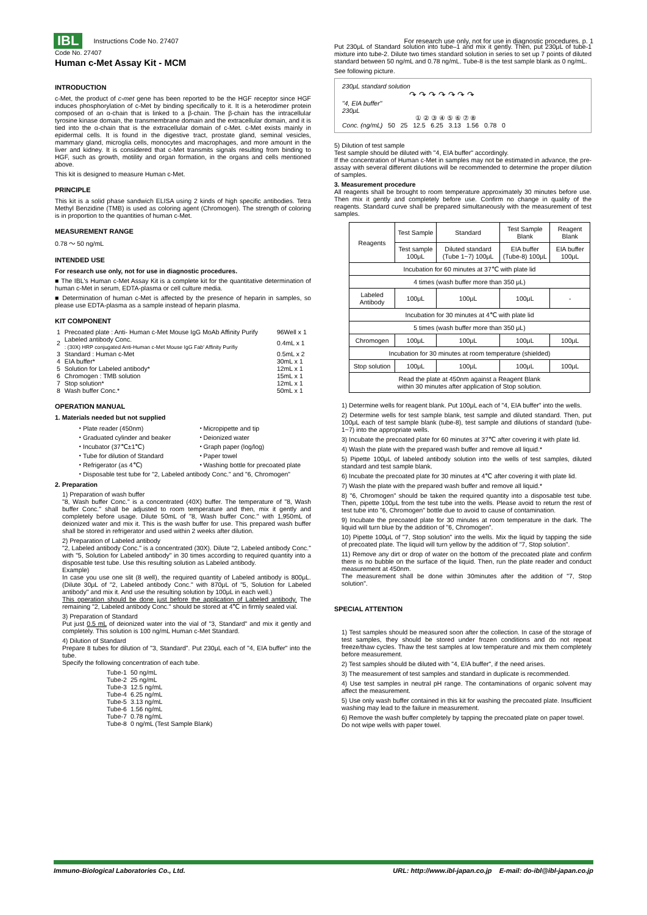IBL Instructions Code No. 27407 For research use only, not for use in diagnostic procedures. p. 1
Code No. 27407
Human c-Met Assay Kit - MCM
INTRODUCTION
c-Met, the product of c-met gene has been reported to be the HGF receptor since HGF induces phosphorylation of c-Met by binding specifically to it. It is a heterodimer protein composed of an α-chain that is linked to a β-chain. The β-chain has the intracellular tyrosine kinase domain, the transmembrane domain and the extracellular domain, and it is tied into the α-chain that is the extracellular domain of c-Met. c-Met exists mainly in epidermal cells. It is found in the digestive tract, prostate gland, seminal vesicles, mammary gland, microglia cells, monocytes and macrophages, and more amount in the liver and kidney. It is considered that c-Met transmits signals resulting from binding to HGF, such as growth, motility and organ formation, in the organs and cells mentioned above.
This kit is designed to measure Human c-Met.
PRINCIPLE
This kit is a solid phase sandwich ELISA using 2 kinds of high specific antibodies. Tetra Methyl Benzidine (TMB) is used as coloring agent (Chromogen). The strength of coloring is in proportion to the quantities of human c-Met.
MEASUREMENT RANGE
0.78 ～ 50 ng/mL
INTENDED USE
For research use only, not for use in diagnostic procedures.
■ The IBL's Human c-Met Assay Kit is a complete kit for the quantitative determination of human c-Met in serum, EDTA-plasma or cell culture media.
■ Determination of human c-Met is affected by the presence of heparin in samples, so please use EDTA-plasma as a sample instead of heparin plasma.
KIT COMPONENT
| 1 | Precoated plate : Anti- Human c-Met Mouse IgG MoAb Affinity Purify | 96Well x 1 |
| 2 | Labeled antibody Conc. : (30X) HRP conjugated Anti-Human c-Met Mouse IgG Fab' Affinity Purifiy | 0.4mL x 1 |
| 3 | Standard : Human c-Met | 0.5mL x 2 |
| 4 | EIA buffer* | 30mL x 1 |
| 5 | Solution for Labeled antibody* | 12mL x 1 |
| 6 | Chromogen : TMB solution | 15mL x 1 |
| 7 | Stop solution* | 12mL x 1 |
| 8 | Wash buffer Conc.* | 50mL x 1 |
OPERATION MANUAL
1. Materials needed but not supplied
・Plate reader (450nm)
・Graduated cylinder and beaker
・Incubator (37℃±1℃)
・Tube for dilution of Standard
・Refrigerator (as 4℃)
・Micropipette and tip
・Deionized water
・Graph paper (log/log)
・Paper towel
・Washing bottle for precoated plate
・Disposable test tube for "2, Labeled antibody Conc." and "6, Chromogen"
2. Preparation
1) Preparation of wash buffer
"8, Wash buffer Conc." is a concentrated (40X) buffer. The temperature of "8, Wash buffer Conc." shall be adjusted to room temperature and then, mix it gently and completely before usage. Dilute 50mL of "8, Wash buffer Conc." with 1,950mL of deionized water and mix it. This is the wash buffer for use. This prepared wash buffer shall be stored in refrigerator and used within 2 weeks after dilution.
2) Preparation of Labeled antibody
"2, Labeled antibody Conc." is a concentrated (30X). Dilute "2, Labeled antibody Conc." with "5, Solution for Labeled antibody" in 30 times according to required quantity into a disposable test tube. Use this resulting solution as Labeled antibody.
Example)
In case you use one slit (8 well), the required quantity of Labeled antibody is 800μL. (Dilute 30μL of "2, Labeled antibody Conc." with 870μL of "5, Solution for Labeled antibody" and mix it. And use the resulting solution by 100μL in each well.)
This operation should be done just before the application of Labeled antibody. The remaining "2, Labeled antibody Conc." should be stored at 4℃ in firmly sealed vial.
3) Preparation of Standard
Put just 0.5 mL of deionized water into the vial of "3, Standard" and mix it gently and completely. This solution is 100 ng/mL Human c-Met Standard.
4) Dilution of Standard
Prepare 8 tubes for dilution of "3, Standard". Put 230μL each of "4, EIA buffer" into the tube.
Specify the following concentration of each tube.
| Tube-1 | 50 ng/mL |
| Tube-2 | 25 ng/mL |
| Tube-3 | 12.5 ng/mL |
| Tube-4 | 6.25 ng/mL |
| Tube-5 | 3.13 ng/mL |
| Tube-6 | 1.56 ng/mL |
| Tube-7 | 0.78 ng/mL |
| Tube-8 | 0 ng/mL (Test Sample Blank) |
Put 230μL of Standard solution into tube–1 and mix it gently. Then, put 230μL of tube-1 mixture into tube-2. Dilute two times standard solution in series to set up 7 points of diluted standard between 50 ng/mL and 0.78 ng/mL. Tube-8 is the test sample blank as 0 ng/mL.
See following picture.
230μL standard solution
↷ ↷ ↷ ↷ ↷ ↷ ↷
"4, EIA buffer"
230μL
① ② ③ ④ ⑤ ⑥ ⑦ ⑧
Conc. (ng/mL) 50 25 12.5 6.25 3.13 1.56 0.78 0
5) Dilution of test sample
Test sample should be diluted with "4, EIA buffer" accordingly.
If the concentration of Human c-Met in samples may not be estimated in advance, the pre-assay with several different dilutions will be recommended to determine the proper dilution of samples.
3. Measurement procedure
All reagents shall be brought to room temperature approximately 30 minutes before use. Then mix it gently and completely before use. Confirm no change in quality of the reagents. Standard curve shall be prepared simultaneously with the measurement of test samples.
| Reagents | Test Sample | Standard | Test Sample Blank | Reagent Blank |
| | Test sample 100μL | Diluted standard (Tube 1~7) 100μL | EIA buffer (Tube-8) 100μL | EIA buffer 100μL |
| Incubation for 60 minutes at 37℃ with plate lid | | | | |
| 4 times (wash buffer more than 350 μL) | | | | |
| Labeled Antibody | 100μL | 100μL | 100μL | - |
| Incubation for 30 minutes at 4℃ with plate lid | | | | |
| 5 times (wash buffer more than 350 μL) | | | | |
| Chromogen | 100μL | 100μL | 100μL | 100μL |
| Incubation for 30 minutes at room temperature (shielded) | | | | |
| Stop solution | 100μL | 100μL | 100μL | 100μL |
| Read the plate at 450nm against a Reagent Blank within 30 minutes after application of Stop solution. | | | | |
1) Determine wells for reagent blank. Put 100μL each of "4, EIA buffer" into the wells.
2) Determine wells for test sample blank, test sample and diluted standard. Then, put 100μL each of test sample blank (tube-8), test sample and dilutions of standard (tube-1~7) into the appropriate wells.
3) Incubate the precoated plate for 60 minutes at 37℃ after covering it with plate lid.
4) Wash the plate with the prepared wash buffer and remove all liquid.*
5) Pipette 100μL of labeled antibody solution into the wells of test samples, diluted standard and test sample blank.
6) Incubate the precoated plate for 30 minutes at 4℃ after covering it with plate lid.
7) Wash the plate with the prepared wash buffer and remove all liquid.*
8) "6, Chromogen" should be taken the required quantity into a disposable test tube. Then, pipette 100μL from the test tube into the wells. Please avoid to return the rest of test tube into "6, Chromogen" bottle due to avoid to cause of contamination.
9) Incubate the precoated plate for 30 minutes at room temperature in the dark. The liquid will turn blue by the addition of "6, Chromogen".
10) Pipette 100μL of "7, Stop solution" into the wells. Mix the liquid by tapping the side of precoated plate. The liquid will turn yellow by the addition of "7, Stop solution".
11) Remove any dirt or drop of water on the bottom of the precoated plate and confirm there is no bubble on the surface of the liquid. Then, run the plate reader and conduct measurement at 450nm.
The measurement shall be done within 30minutes after the addition of "7, Stop solution".
SPECIAL ATTENTION
1) Test samples should be measured soon after the collection. In case of the storage of test samples, they should be stored under frozen conditions and do not repeat freeze/thaw cycles. Thaw the test samples at low temperature and mix them completely before measurement.
2) Test samples should be diluted with "4, EIA buffer", if the need arises.
3) The measurement of test samples and standard in duplicate is recommended.
4) Use test samples in neutral pH range. The contaminations of organic solvent may affect the measurement.
5) Use only wash buffer contained in this kit for washing the precoated plate. Insufficient washing may lead to the failure in measurement.
6) Remove the wash buffer completely by tapping the precoated plate on paper towel.
Do not wipe wells with paper towel.
Immuno-Biological Laboratories Co., Ltd. URL: http://www.ibl-japan.co.jp E-mail: do-ibl@ibl-japan.co.jp